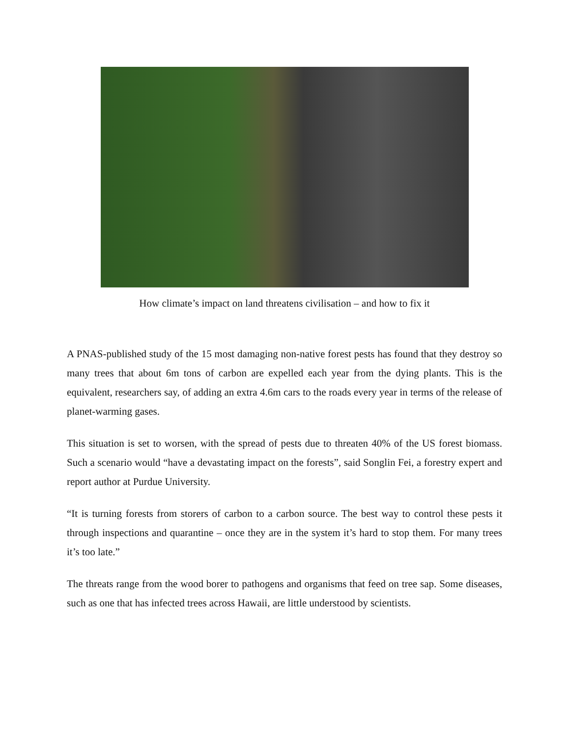How climate’s impact on land threatens civilisation – and how to fix it
A PNAS-published study of the 15 most damaging non-native forest pests has found that they destroy so many trees that about 6m tons of carbon are expelled each year from the dying plants. This is the equivalent, researchers say, of adding an extra 4.6m cars to the roads every year in terms of the release of planet-warming gases.
This situation is set to worsen, with the spread of pests due to threaten 40% of the US forest biomass. Such a scenario would “have a devastating impact on the forests”, said Songlin Fei, a forestry expert and report author at Purdue University.
“It is turning forests from storers of carbon to a carbon source. The best way to control these pests it through inspections and quarantine – once they are in the system it’s hard to stop them. For many trees it’s too late.”
The threats range from the wood borer to pathogens and organisms that feed on tree sap. Some diseases, such as one that has infected trees across Hawaii, are little understood by scientists.